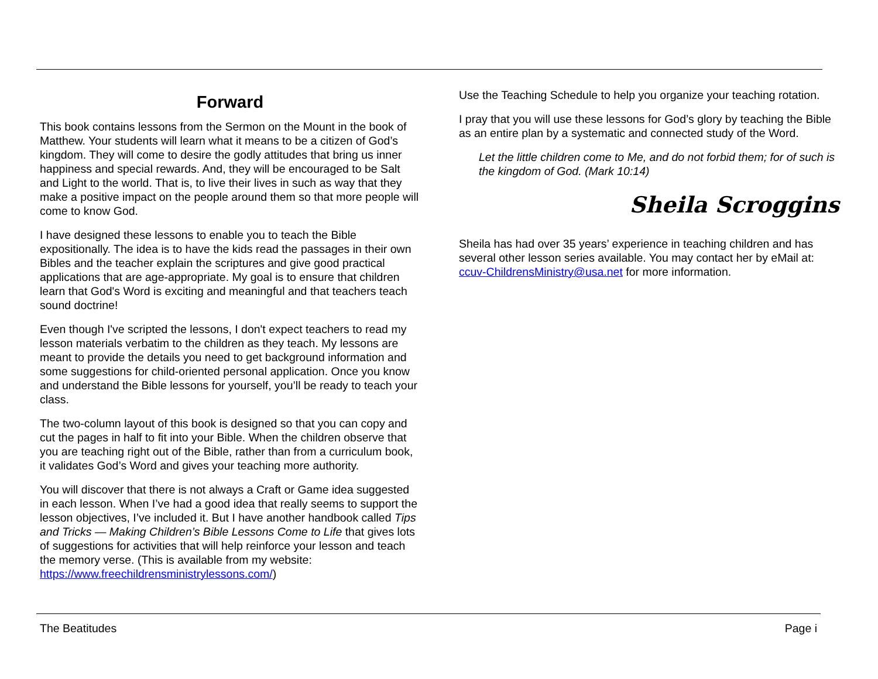Forward
This book contains lessons from the Sermon on the Mount in the book of Matthew. Your students will learn what it means to be a citizen of God’s kingdom. They will come to desire the godly attitudes that bring us inner happiness and special rewards. And, they will be encouraged to be Salt and Light to the world. That is, to live their lives in such as way that they make a positive impact on the people around them so that more people will come to know God.
I have designed these lessons to enable you to teach the Bible expositionally. The idea is to have the kids read the passages in their own Bibles and the teacher explain the scriptures and give good practical applications that are age-appropriate. My goal is to ensure that children learn that God's Word is exciting and meaningful and that teachers teach sound doctrine!
Even though I've scripted the lessons, I don't expect teachers to read my lesson materials verbatim to the children as they teach. My lessons are meant to provide the details you need to get background information and some suggestions for child-oriented personal application. Once you know and understand the Bible lessons for yourself, you’ll be ready to teach your class.
The two-column layout of this book is designed so that you can copy and cut the pages in half to fit into your Bible. When the children observe that you are teaching right out of the Bible, rather than from a curriculum book, it validates God’s Word and gives your teaching more authority.
You will discover that there is not always a Craft or Game idea suggested in each lesson. When I’ve had a good idea that really seems to support the lesson objectives, I’ve included it. But I have another handbook called Tips and Tricks — Making Children’s Bible Lessons Come to Life that gives lots of suggestions for activities that will help reinforce your lesson and teach the memory verse. (This is available from my website: https://www.freechildrensministrylessons.com/)
Use the Teaching Schedule to help you organize your teaching rotation.
I pray that you will use these lessons for God’s glory by teaching the Bible as an entire plan by a systematic and connected study of the Word.
Let the little children come to Me, and do not forbid them; for of such is the kingdom of God. (Mark 10:14)
Sheila Scroggins
Sheila has had over 35 years’ experience in teaching children and has several other lesson series available. You may contact her by eMail at: ccuv-ChildrensMinistry@usa.net for more information.
The Beatitudes Page i